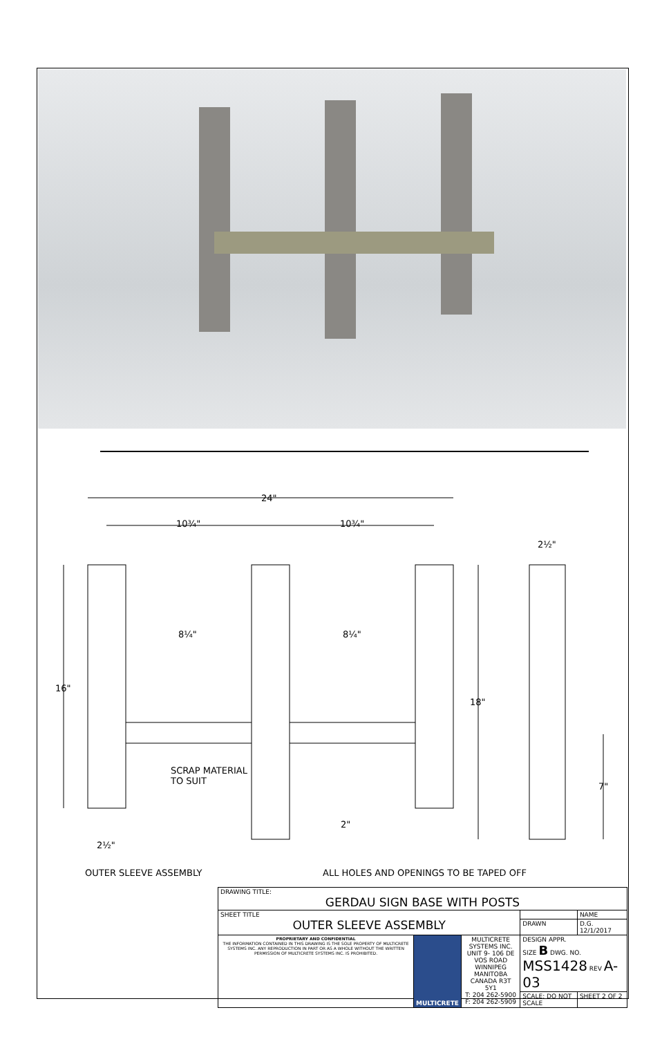24"
10¾" 10¾"
2½"
8¼" 8¼"
16"
18"
SCRAP MATERIAL
TO SUIT
7"
2"
2½"
OUTER SLEEVE ASSEMBLY
ALL HOLES AND OPENINGS TO BE TAPED OFF
| DRAWING TITLE: GERDAU SIGN BASE WITH POSTS | | | | |
| SHEET TITLE OUTER SLEEVE ASSEMBLY | | | | NAME |
| | | | DRAWN | D.G. 12/1/2017 |
| PROPRIETARY AND CONFIDENTIAL THE INFORMATION CONTAINED IN THIS DRAWING IS THE SOLE PROPERTY OF MULTICRETE SYSTEMS INC. ANY REPRODUCTION IN PART OR AS A WHOLE WITHOUT THE WRITTEN PERMISSION OF MULTICRETE SYSTEMS INC. IS PROHIBITED. | MULTICRETE | MULTICRETE SYSTEMS INC. UNIT 9- 106 DE VOS ROAD WINNIPEG MANITOBA CANADA R3T 5Y1 T: 204 262-5900 F: 204 262-5909 | DESIGN APPR. SIZE B DWG. NO. MSS1428 REV A-03 | |
| | | | SCALE: DO NOT SCALE | SHEET 2 OF 2 |